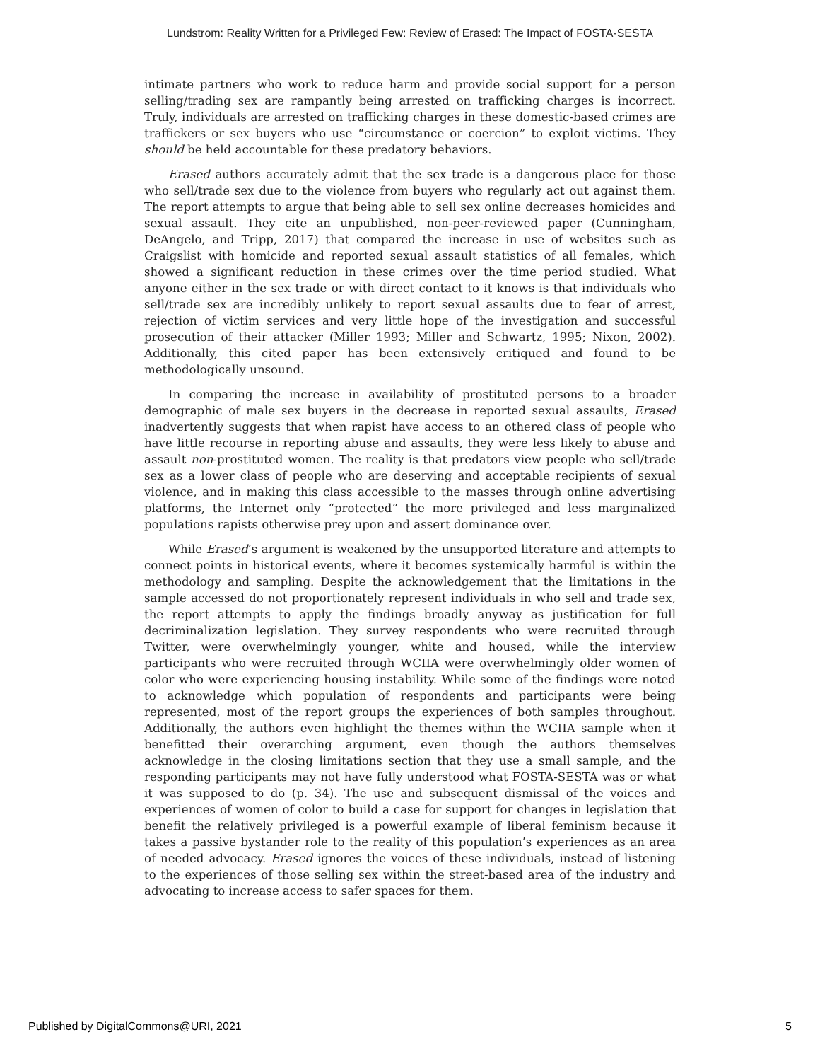Lundstrom: Reality Written for a Privileged Few: Review of Erased: The Impact of FOSTA-SESTA
intimate partners who work to reduce harm and provide social support for a person selling/trading sex are rampantly being arrested on trafficking charges is incorrect. Truly, individuals are arrested on trafficking charges in these domestic-based crimes are traffickers or sex buyers who use “circumstance or coercion” to exploit victims. They should be held accountable for these predatory behaviors.
Erased authors accurately admit that the sex trade is a dangerous place for those who sell/trade sex due to the violence from buyers who regularly act out against them. The report attempts to argue that being able to sell sex online decreases homicides and sexual assault. They cite an unpublished, non-peer-reviewed paper (Cunningham, DeAngelo, and Tripp, 2017) that compared the increase in use of websites such as Craigslist with homicide and reported sexual assault statistics of all females, which showed a significant reduction in these crimes over the time period studied. What anyone either in the sex trade or with direct contact to it knows is that individuals who sell/trade sex are incredibly unlikely to report sexual assaults due to fear of arrest, rejection of victim services and very little hope of the investigation and successful prosecution of their attacker (Miller 1993; Miller and Schwartz, 1995; Nixon, 2002). Additionally, this cited paper has been extensively critiqued and found to be methodologically unsound.
In comparing the increase in availability of prostituted persons to a broader demographic of male sex buyers in the decrease in reported sexual assaults, Erased inadvertently suggests that when rapist have access to an othered class of people who have little recourse in reporting abuse and assaults, they were less likely to abuse and assault non-prostituted women. The reality is that predators view people who sell/trade sex as a lower class of people who are deserving and acceptable recipients of sexual violence, and in making this class accessible to the masses through online advertising platforms, the Internet only “protected” the more privileged and less marginalized populations rapists otherwise prey upon and assert dominance over.
While Erased’s argument is weakened by the unsupported literature and attempts to connect points in historical events, where it becomes systemically harmful is within the methodology and sampling. Despite the acknowledgement that the limitations in the sample accessed do not proportionately represent individuals in who sell and trade sex, the report attempts to apply the findings broadly anyway as justification for full decriminalization legislation. They survey respondents who were recruited through Twitter, were overwhelmingly younger, white and housed, while the interview participants who were recruited through WCIIA were overwhelmingly older women of color who were experiencing housing instability. While some of the findings were noted to acknowledge which population of respondents and participants were being represented, most of the report groups the experiences of both samples throughout. Additionally, the authors even highlight the themes within the WCIIA sample when it benefitted their overarching argument, even though the authors themselves acknowledge in the closing limitations section that they use a small sample, and the responding participants may not have fully understood what FOSTA-SESTA was or what it was supposed to do (p. 34). The use and subsequent dismissal of the voices and experiences of women of color to build a case for support for changes in legislation that benefit the relatively privileged is a powerful example of liberal feminism because it takes a passive bystander role to the reality of this population’s experiences as an area of needed advocacy. Erased ignores the voices of these individuals, instead of listening to the experiences of those selling sex within the street-based area of the industry and advocating to increase access to safer spaces for them.
Published by DigitalCommons@URI, 2021 5